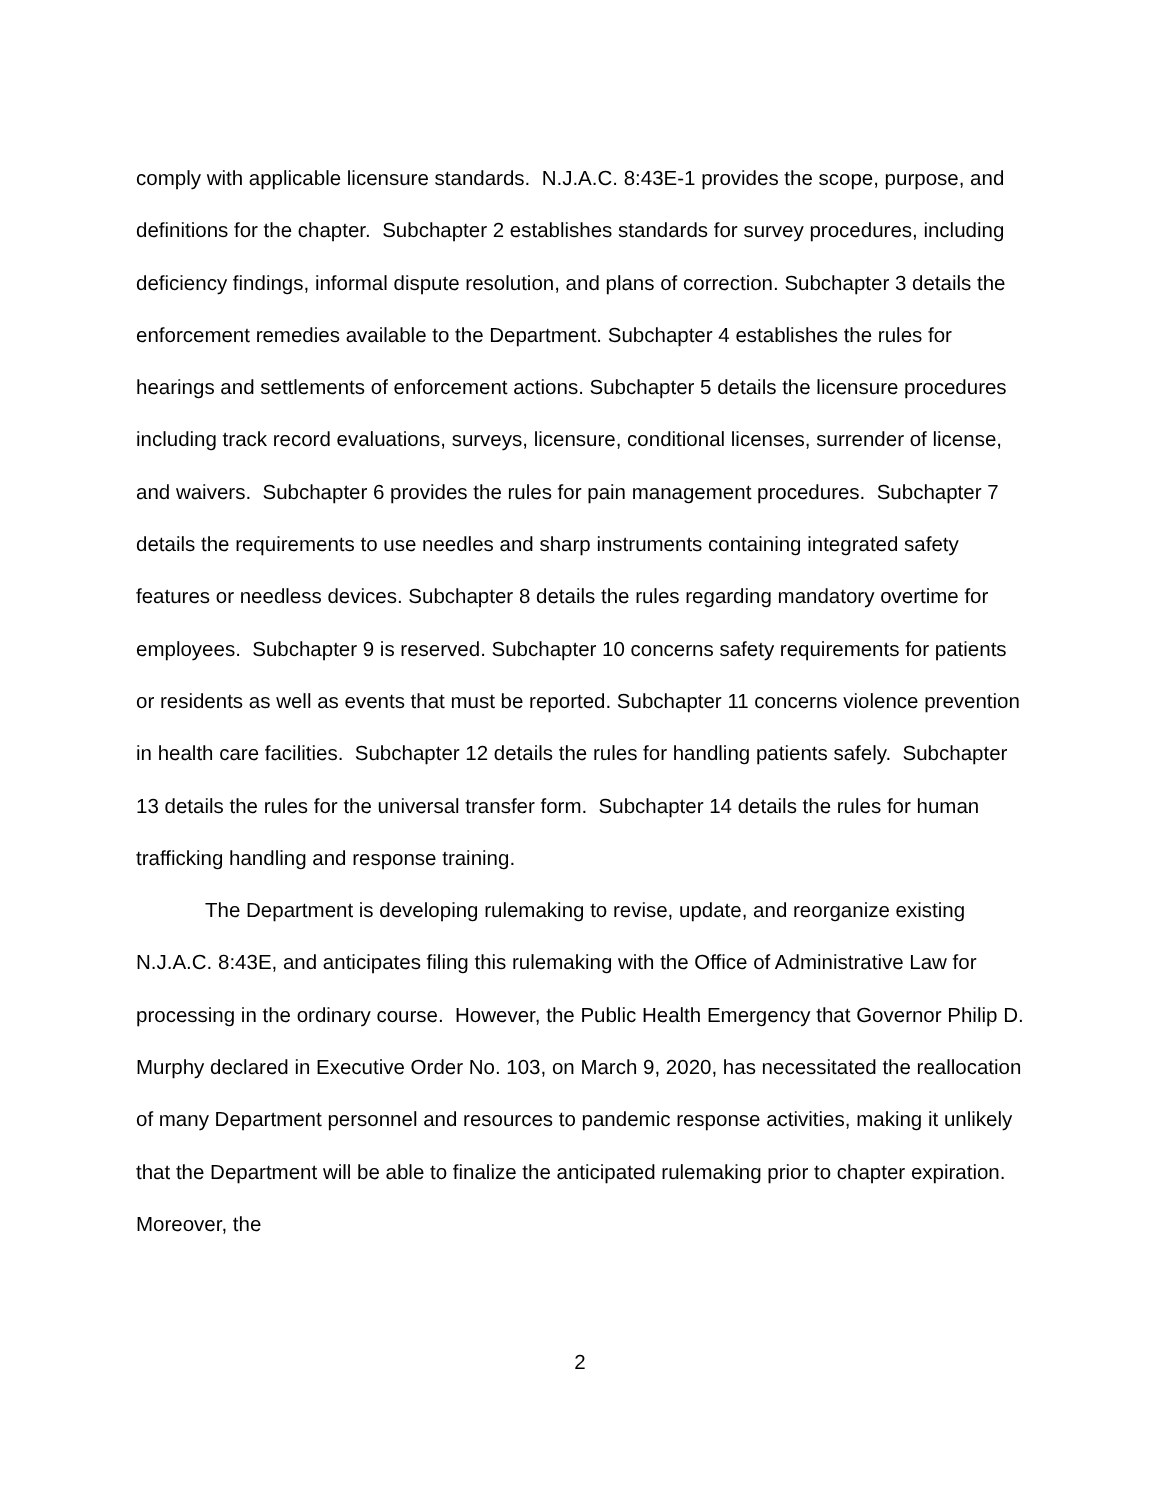comply with applicable licensure standards. N.J.A.C. 8:43E-1 provides the scope, purpose, and definitions for the chapter. Subchapter 2 establishes standards for survey procedures, including deficiency findings, informal dispute resolution, and plans of correction. Subchapter 3 details the enforcement remedies available to the Department. Subchapter 4 establishes the rules for hearings and settlements of enforcement actions. Subchapter 5 details the licensure procedures including track record evaluations, surveys, licensure, conditional licenses, surrender of license, and waivers. Subchapter 6 provides the rules for pain management procedures. Subchapter 7 details the requirements to use needles and sharp instruments containing integrated safety features or needless devices. Subchapter 8 details the rules regarding mandatory overtime for employees. Subchapter 9 is reserved. Subchapter 10 concerns safety requirements for patients or residents as well as events that must be reported. Subchapter 11 concerns violence prevention in health care facilities. Subchapter 12 details the rules for handling patients safely. Subchapter 13 details the rules for the universal transfer form. Subchapter 14 details the rules for human trafficking handling and response training.
The Department is developing rulemaking to revise, update, and reorganize existing N.J.A.C. 8:43E, and anticipates filing this rulemaking with the Office of Administrative Law for processing in the ordinary course. However, the Public Health Emergency that Governor Philip D. Murphy declared in Executive Order No. 103, on March 9, 2020, has necessitated the reallocation of many Department personnel and resources to pandemic response activities, making it unlikely that the Department will be able to finalize the anticipated rulemaking prior to chapter expiration. Moreover, the
2